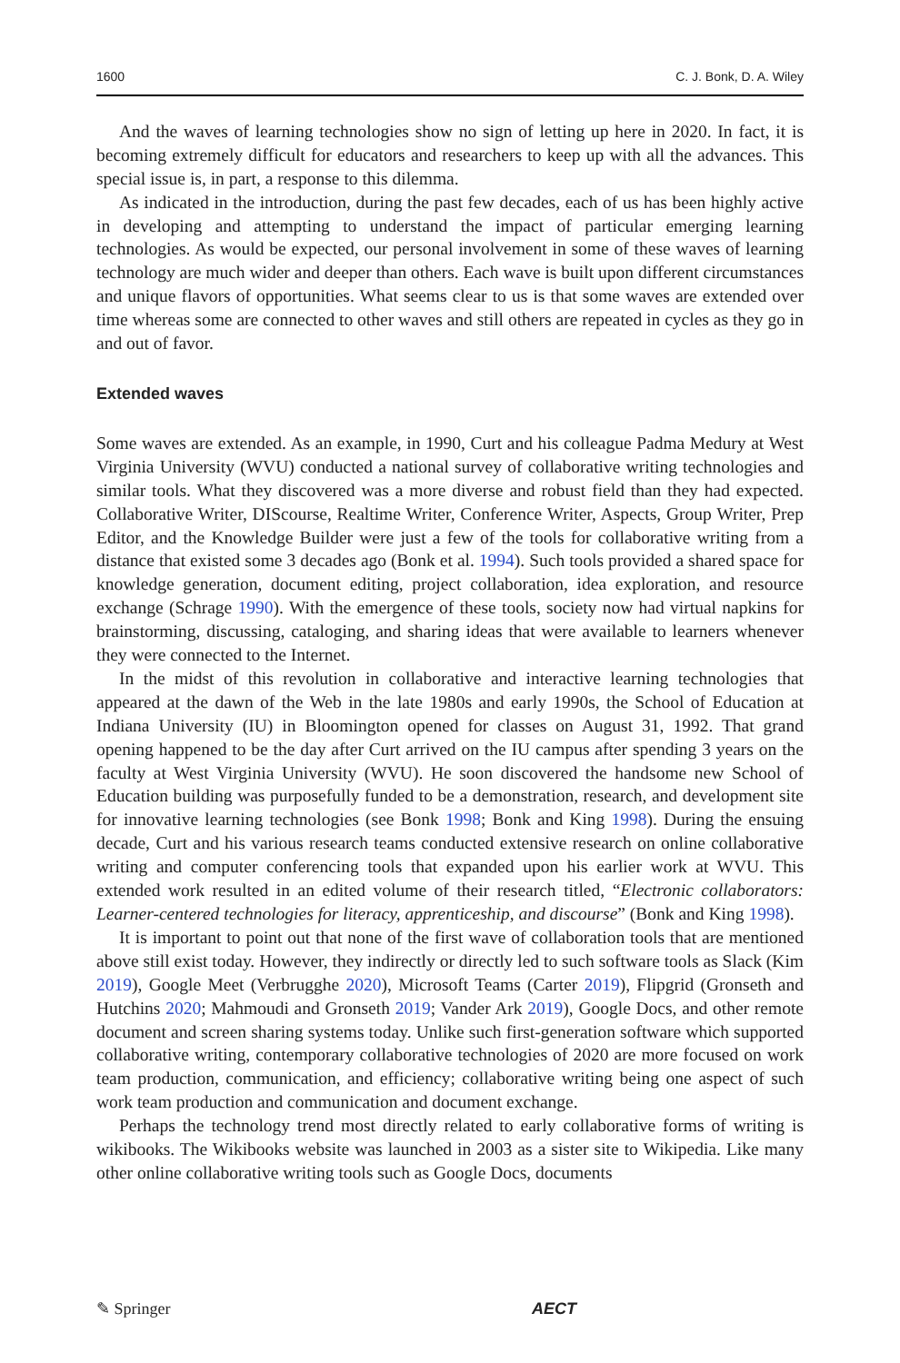1600 C. J. Bonk, D. A. Wiley
And the waves of learning technologies show no sign of letting up here in 2020. In fact, it is becoming extremely difficult for educators and researchers to keep up with all the advances. This special issue is, in part, a response to this dilemma.
As indicated in the introduction, during the past few decades, each of us has been highly active in developing and attempting to understand the impact of particular emerging learning technologies. As would be expected, our personal involvement in some of these waves of learning technology are much wider and deeper than others. Each wave is built upon different circumstances and unique flavors of opportunities. What seems clear to us is that some waves are extended over time whereas some are connected to other waves and still others are repeated in cycles as they go in and out of favor.
Extended waves
Some waves are extended. As an example, in 1990, Curt and his colleague Padma Medury at West Virginia University (WVU) conducted a national survey of collaborative writing technologies and similar tools. What they discovered was a more diverse and robust field than they had expected. Collaborative Writer, DIScourse, Realtime Writer, Conference Writer, Aspects, Group Writer, Prep Editor, and the Knowledge Builder were just a few of the tools for collaborative writing from a distance that existed some 3 decades ago (Bonk et al. 1994). Such tools provided a shared space for knowledge generation, document editing, project collaboration, idea exploration, and resource exchange (Schrage 1990). With the emergence of these tools, society now had virtual napkins for brainstorming, discussing, cataloging, and sharing ideas that were available to learners whenever they were connected to the Internet.
In the midst of this revolution in collaborative and interactive learning technologies that appeared at the dawn of the Web in the late 1980s and early 1990s, the School of Education at Indiana University (IU) in Bloomington opened for classes on August 31, 1992. That grand opening happened to be the day after Curt arrived on the IU campus after spending 3 years on the faculty at West Virginia University (WVU). He soon discovered the handsome new School of Education building was purposefully funded to be a demonstration, research, and development site for innovative learning technologies (see Bonk 1998; Bonk and King 1998). During the ensuing decade, Curt and his various research teams conducted extensive research on online collaborative writing and computer conferencing tools that expanded upon his earlier work at WVU. This extended work resulted in an edited volume of their research titled, “Electronic collaborators: Learner-centered technologies for literacy, apprenticeship, and discourse” (Bonk and King 1998).
It is important to point out that none of the first wave of collaboration tools that are mentioned above still exist today. However, they indirectly or directly led to such software tools as Slack (Kim 2019), Google Meet (Verbrugghe 2020), Microsoft Teams (Carter 2019), Flipgrid (Gronseth and Hutchins 2020; Mahmoudi and Gronseth 2019; Vander Ark 2019), Google Docs, and other remote document and screen sharing systems today. Unlike such first-generation software which supported collaborative writing, contemporary collaborative technologies of 2020 are more focused on work team production, communication, and efficiency; collaborative writing being one aspect of such work team production and communication and document exchange.
Perhaps the technology trend most directly related to early collaborative forms of writing is wikibooks. The Wikibooks website was launched in 2003 as a sister site to Wikipedia. Like many other online collaborative writing tools such as Google Docs, documents
✎ Springer AECT